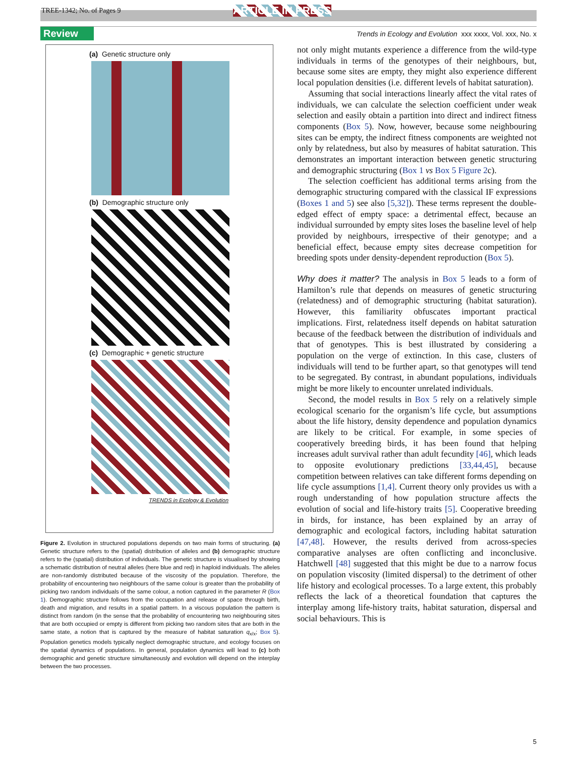TREE-1342; No. of Pages 9 ARTICLE IN PRESS
Review Trends in Ecology and Evolution xxx xxxx, Vol. xxx, No. x
(a) Genetic structure only
(b) Demographic structure only
(c) Demographic + genetic structure
TRENDS in Ecology & Evolution
Figure 2. Evolution in structured populations depends on two main forms of structuring. (a) Genetic structure refers to the (spatial) distribution of alleles and (b) demographic structure refers to the (spatial) distribution of individuals. The genetic structure is visualised by showing a schematic distribution of neutral alleles (here blue and red) in haploid individuals. The alleles are non-randomly distributed because of the viscosity of the population. Therefore, the probability of encountering two neighbours of the same colour is greater than the probability of picking two random individuals of the same colour, a notion captured in the parameter R (Box 1). Demographic structure follows from the occupation and release of space through birth, death and migration, and results in a spatial pattern. In a viscous population the pattern is distinct from random (in the sense that the probability of encountering two neighbouring sites that are both occupied or empty is different from picking two random sites that are both in the same state, a notion that is captured by the measure of habitat saturation q<sub>x/x</sub>; Box 5). Population genetics models typically neglect demographic structure, and ecology focuses on the spatial dynamics of populations. In general, population dynamics will lead to (c) both demographic and genetic structure simultaneously and evolution will depend on the interplay between the two processes.
not only might mutants experience a difference from the wild-type individuals in terms of the genotypes of their neighbours, but, because some sites are empty, they might also experience different local population densities (i.e. different levels of habitat saturation).
Assuming that social interactions linearly affect the vital rates of individuals, we can calculate the selection coefficient under weak selection and easily obtain a partition into direct and indirect fitness components (Box 5). Now, however, because some neighbouring sites can be empty, the indirect fitness components are weighted not only by relatedness, but also by measures of habitat saturation. This demonstrates an important interaction between genetic structuring and demographic structuring (Box 1 vs Box 5 Figure 2c).
The selection coefficient has additional terms arising from the demographic structuring compared with the classical IF expressions (Boxes 1 and 5) see also [5,32]). These terms represent the double-edged effect of empty space: a detrimental effect, because an individual surrounded by empty sites loses the baseline level of help provided by neighbours, irrespective of their genotype; and a beneficial effect, because empty sites decrease competition for breeding spots under density-dependent reproduction (Box 5).
Why does it matter? The analysis in Box 5 leads to a form of Hamilton’s rule that depends on measures of genetic structuring (relatedness) and of demographic structuring (habitat saturation). However, this familiarity obfuscates important practical implications. First, relatedness itself depends on habitat saturation because of the feedback between the distribution of individuals and that of genotypes. This is best illustrated by considering a population on the verge of extinction. In this case, clusters of individuals will tend to be further apart, so that genotypes will tend to be segregated. By contrast, in abundant populations, individuals might be more likely to encounter unrelated individuals.
Second, the model results in Box 5 rely on a relatively simple ecological scenario for the organism’s life cycle, but assumptions about the life history, density dependence and population dynamics are likely to be critical. For example, in some species of cooperatively breeding birds, it has been found that helping increases adult survival rather than adult fecundity [46], which leads to opposite evolutionary predictions [33,44,45], because competition between relatives can take different forms depending on life cycle assumptions [1,4]. Current theory only provides us with a rough understanding of how population structure affects the evolution of social and life-history traits [5]. Cooperative breeding in birds, for instance, has been explained by an array of demographic and ecological factors, including habitat saturation [47,48]. However, the results derived from across-species comparative analyses are often conflicting and inconclusive. Hatchwell [48] suggested that this might be due to a narrow focus on population viscosity (limited dispersal) to the detriment of other life history and ecological processes. To a large extent, this probably reflects the lack of a theoretical foundation that captures the interplay among life-history traits, habitat saturation, dispersal and social behaviours. This is
5